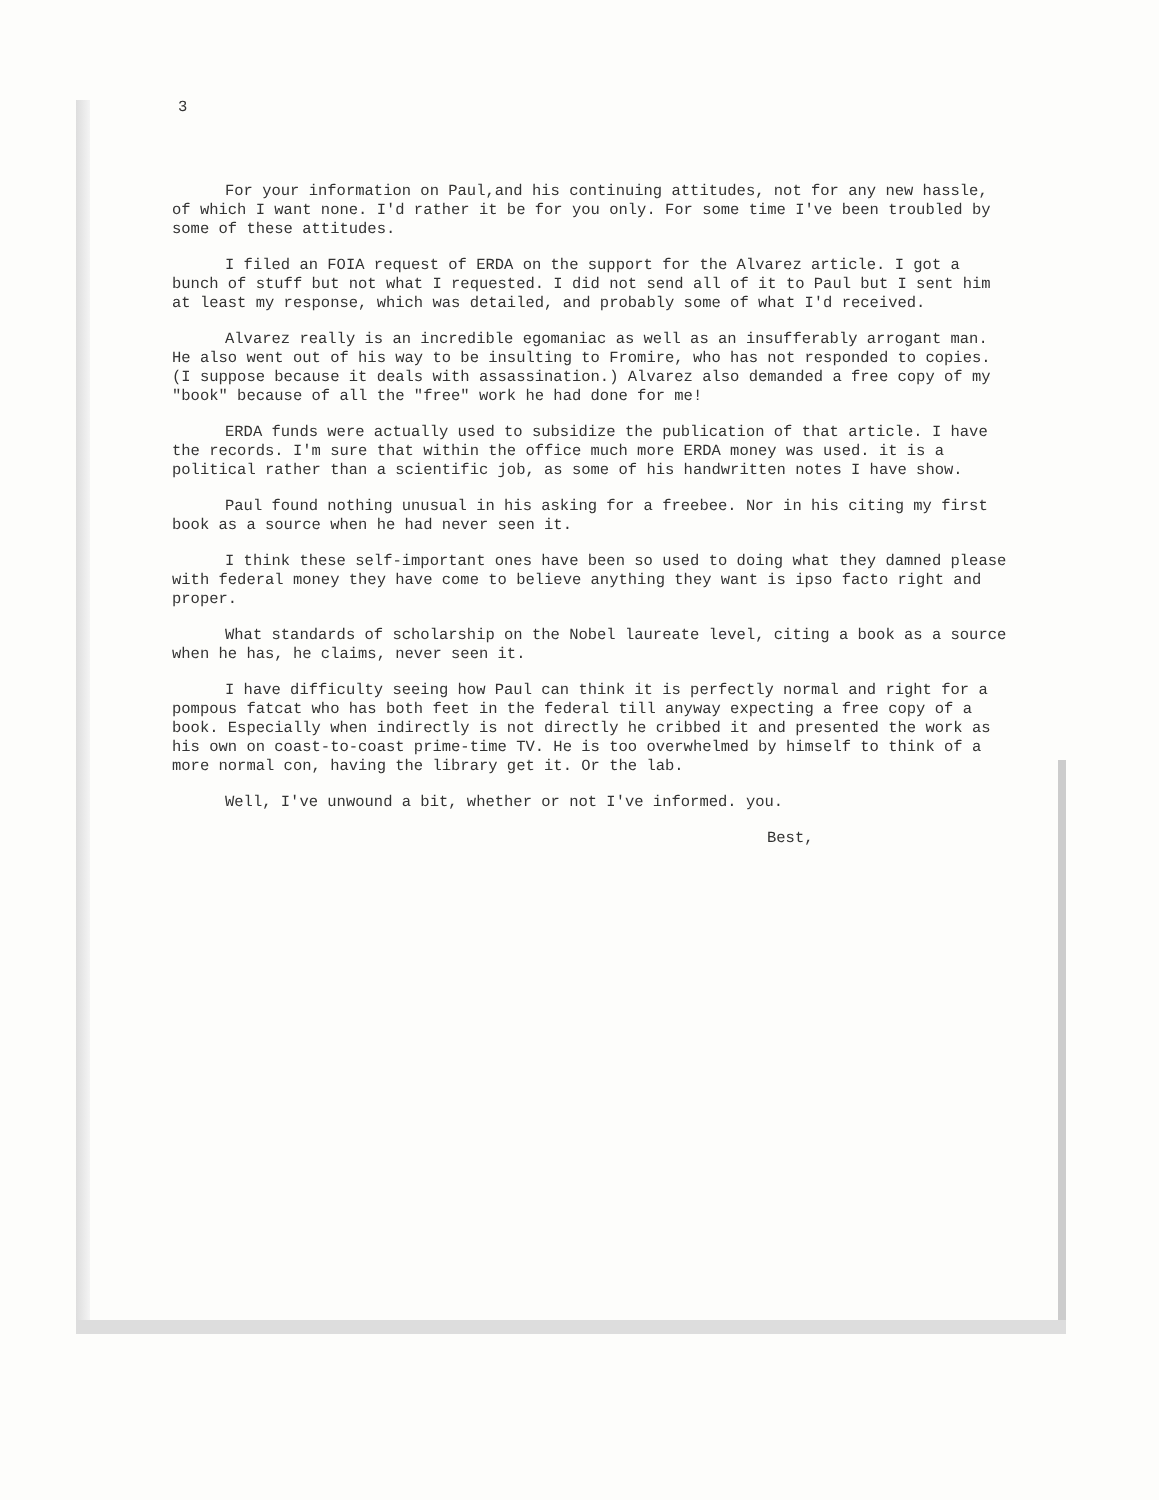3
For your information on Paul,and his continuing attitudes, not for any new hassle, of which I want none. I'd rather it be for you only. For some time I've been troubled by some of these attitudes.
I filed an FOIA request of ERDA on the support for the Alvarez article. I got a bunch of stuff but not what I requested. I did not send all of it to Paul but I sent him at least my response, which was detailed, and probably some of what I'd received.
Alvarez really is an incredible egomaniac as well as an insufferably arrogant man. He also went out of his way to be insulting to Fromire, who has not responded to copies. (I suppose because it deals with assassination.) Alvarez also demanded a free copy of my "book" because of all the "free" work he had done for me!
ERDA funds were actually used to subsidize the publication of that article. I have the records. I'm sure that within the office much more ERDA money was used. it is a political rather than a scientific job, as some of his handwritten notes I have show.
Paul found nothing unusual in his asking for a freebee. Nor in his citing my first book as a source when he had never seen it.
I think these self-important ones have been so used to doing what they damned please with federal money they have come to believe anything they want is ipso facto right and proper.
What standards of scholarship on the Nobel laureate level, citing a book as a source when he has, he claims, never seen it.
I have difficulty seeing how Paul can think it is perfectly normal and right for a pompous fatcat who has both feet in the federal till anyway expecting a free copy of a book. Especially when indirectly is not directly he cribbed it and presented the work as his own on coast-to-coast prime-time TV. He is too overwhelmed by himself to think of a more normal con, having the library get it. Or the lab.
Well, I've unwound a bit, whether or not I've informed. you.
Best,